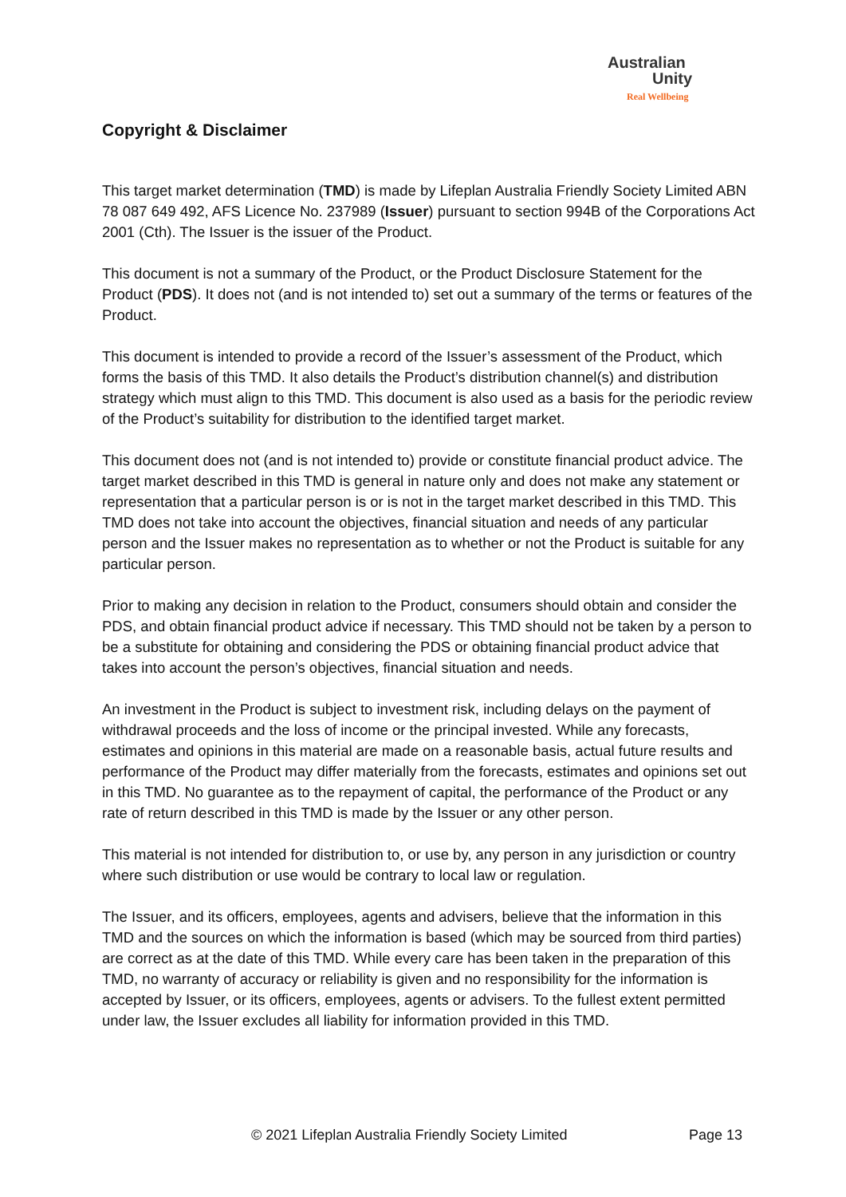Australian
Unity
Real Wellbeing
Copyright & Disclaimer
This target market determination (TMD) is made by Lifeplan Australia Friendly Society Limited ABN 78 087 649 492, AFS Licence No. 237989 (Issuer) pursuant to section 994B of the Corporations Act 2001 (Cth). The Issuer is the issuer of the Product.
This document is not a summary of the Product, or the Product Disclosure Statement for the Product (PDS). It does not (and is not intended to) set out a summary of the terms or features of the Product.
This document is intended to provide a record of the Issuer’s assessment of the Product, which forms the basis of this TMD. It also details the Product’s distribution channel(s) and distribution strategy which must align to this TMD. This document is also used as a basis for the periodic review of the Product’s suitability for distribution to the identified target market.
This document does not (and is not intended to) provide or constitute financial product advice. The target market described in this TMD is general in nature only and does not make any statement or representation that a particular person is or is not in the target market described in this TMD. This TMD does not take into account the objectives, financial situation and needs of any particular person and the Issuer makes no representation as to whether or not the Product is suitable for any particular person.
Prior to making any decision in relation to the Product, consumers should obtain and consider the PDS, and obtain financial product advice if necessary. This TMD should not be taken by a person to be a substitute for obtaining and considering the PDS or obtaining financial product advice that takes into account the person’s objectives, financial situation and needs.
An investment in the Product is subject to investment risk, including delays on the payment of withdrawal proceeds and the loss of income or the principal invested. While any forecasts, estimates and opinions in this material are made on a reasonable basis, actual future results and performance of the Product may differ materially from the forecasts, estimates and opinions set out in this TMD. No guarantee as to the repayment of capital, the performance of the Product or any rate of return described in this TMD is made by the Issuer or any other person.
This material is not intended for distribution to, or use by, any person in any jurisdiction or country where such distribution or use would be contrary to local law or regulation.
The Issuer, and its officers, employees, agents and advisers, believe that the information in this TMD and the sources on which the information is based (which may be sourced from third parties) are correct as at the date of this TMD. While every care has been taken in the preparation of this TMD, no warranty of accuracy or reliability is given and no responsibility for the information is accepted by Issuer, or its officers, employees, agents or advisers. To the fullest extent permitted under law, the Issuer excludes all liability for information provided in this TMD.
© 2021 Lifeplan Australia Friendly Society Limited Page 13